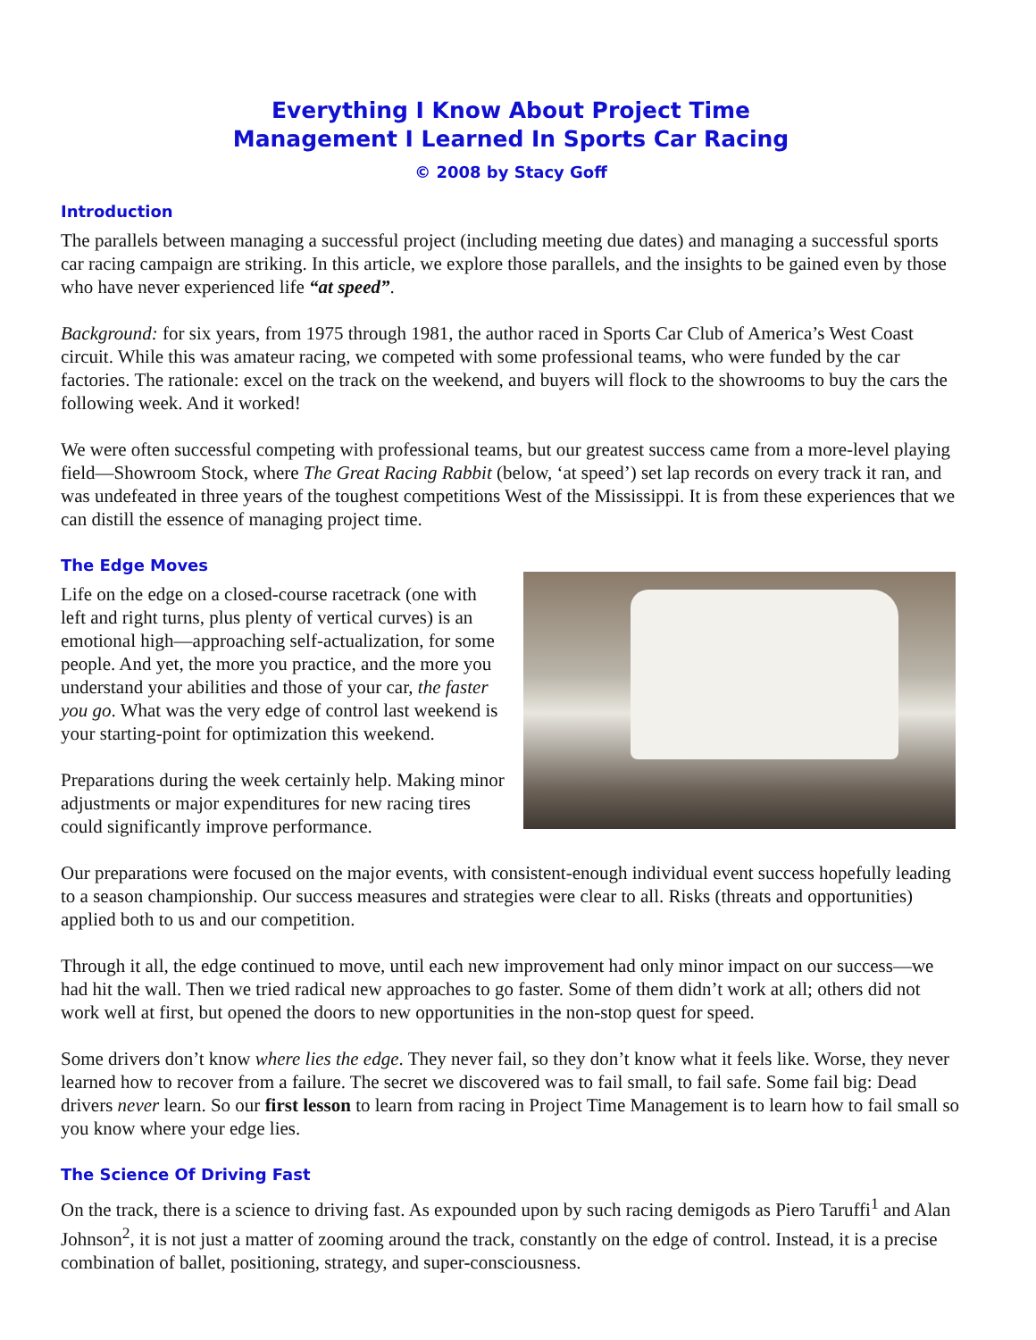Everything I Know About Project Time
Management I Learned In Sports Car Racing
© 2008 by Stacy Goff
Introduction
The parallels between managing a successful project (including meeting due dates) and managing a successful sports car racing campaign are striking. In this article, we explore those parallels, and the insights to be gained even by those who have never experienced life “at speed”.
Background: for six years, from 1975 through 1981, the author raced in Sports Car Club of America’s West Coast circuit. While this was amateur racing, we competed with some professional teams, who were funded by the car factories. The rationale: excel on the track on the weekend, and buyers will flock to the showrooms to buy the cars the following week. And it worked!
We were often successful competing with professional teams, but our greatest success came from a more-level playing field—Showroom Stock, where The Great Racing Rabbit (below, ‘at speed’) set lap records on every track it ran, and was undefeated in three years of the toughest competitions West of the Mississippi. It is from these experiences that we can distill the essence of managing project time.
The Edge Moves
Life on the edge on a closed-course racetrack (one with left and right turns, plus plenty of vertical curves) is an emotional high—approaching self-actualization, for some people. And yet, the more you practice, and the more you understand your abilities and those of your car, the faster you go. What was the very edge of control last weekend is your starting-point for optimization this weekend.
Preparations during the week certainly help. Making minor adjustments or major expenditures for new racing tires could significantly improve performance.
Our preparations were focused on the major events, with consistent-enough individual event success hopefully leading to a season championship. Our success measures and strategies were clear to all. Risks (threats and opportunities) applied both to us and our competition.
Through it all, the edge continued to move, until each new improvement had only minor impact on our success—we had hit the wall. Then we tried radical new approaches to go faster. Some of them didn’t work at all; others did not work well at first, but opened the doors to new opportunities in the non-stop quest for speed.
Some drivers don’t know where lies the edge. They never fail, so they don’t know what it feels like. Worse, they never learned how to recover from a failure. The secret we discovered was to fail small, to fail safe. Some fail big: Dead drivers never learn. So our first lesson to learn from racing in Project Time Management is to learn how to fail small so you know where your edge lies.
The Science Of Driving Fast
On the track, there is a science to driving fast. As expounded upon by such racing demigods as Piero Taruffi<sup>1</sup> and Alan Johnson<sup>2</sup>, it is not just a matter of zooming around the track, constantly on the edge of control. Instead, it is a precise combination of ballet, positioning, strategy, and super-consciousness.